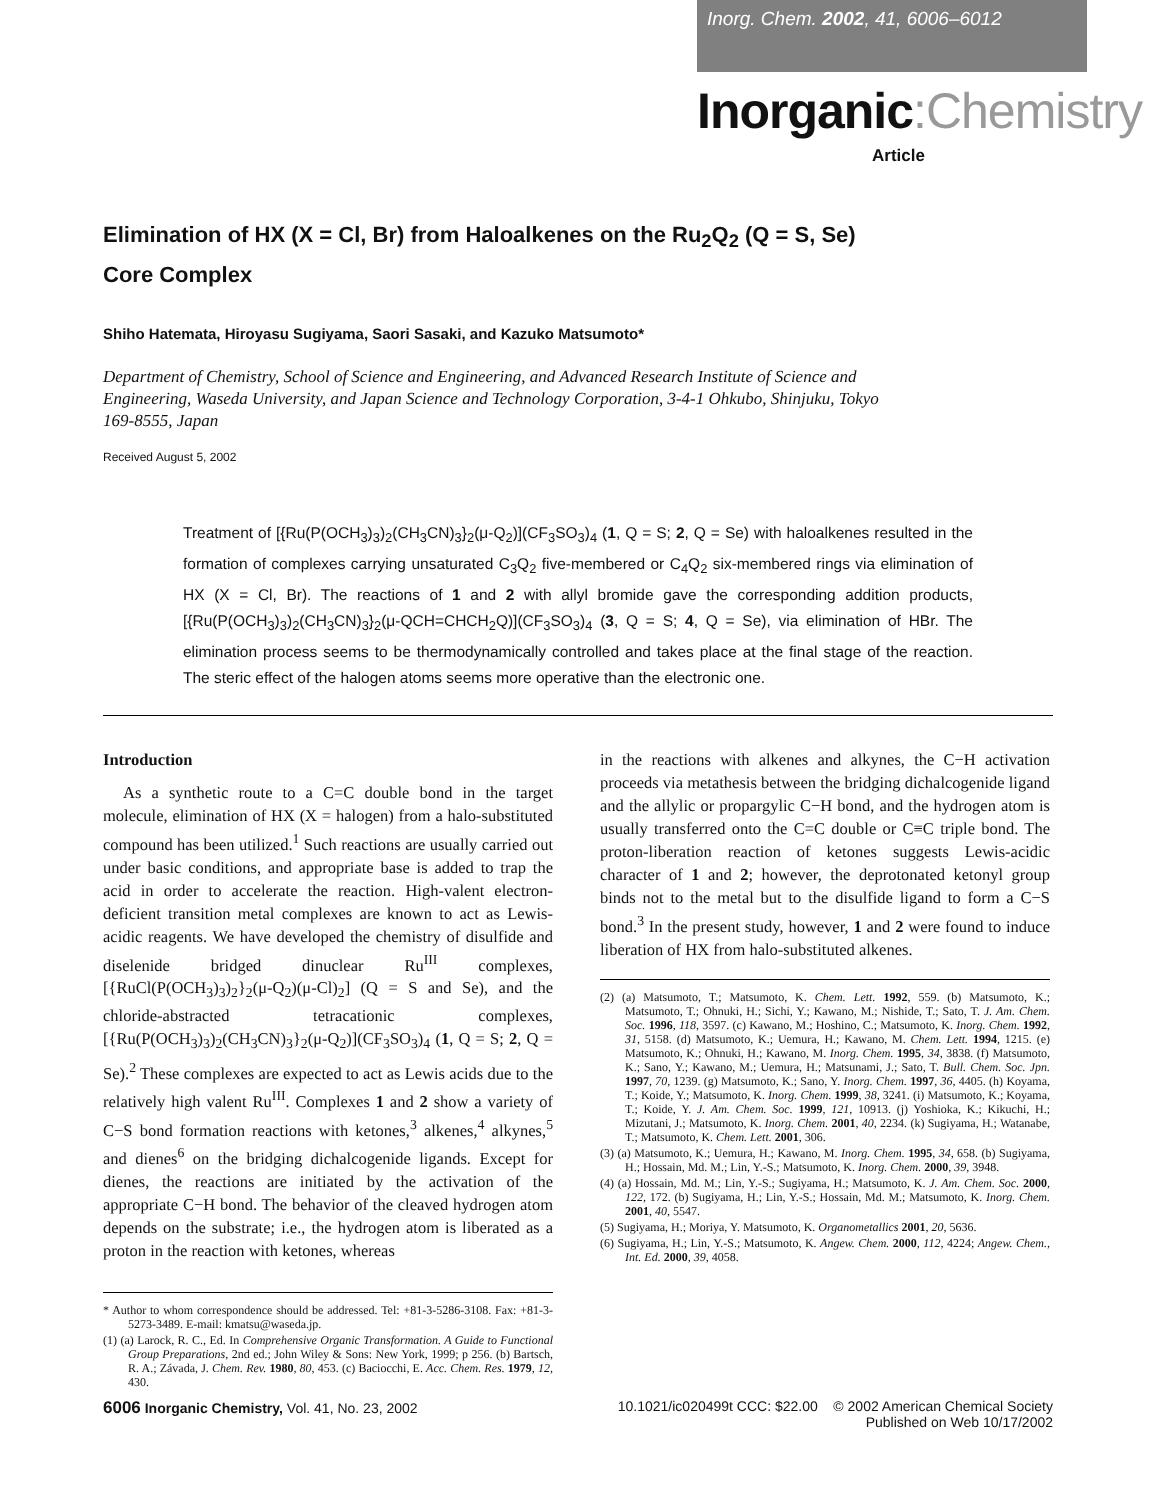Inorg. Chem. 2002, 41, 6006–6012
Inorganic:Chemistry
Article
Elimination of HX (X = Cl, Br) from Haloalkenes on the Ru<sub>2</sub>Q<sub>2</sub> (Q = S, Se) Core Complex
Shiho Hatemata, Hiroyasu Sugiyama, Saori Sasaki, and Kazuko Matsumoto*
Department of Chemistry, School of Science and Engineering, and Advanced Research Institute of Science and Engineering, Waseda University, and Japan Science and Technology Corporation, 3-4-1 Ohkubo, Shinjuku, Tokyo 169-8555, Japan
Received August 5, 2002
Treatment of [{Ru(P(OCH<sub>3</sub>)<sub>3</sub>)<sub>2</sub>(CH<sub>3</sub>CN)<sub>3</sub>}<sub>2</sub>(μ-Q<sub>2</sub>)](CF<sub>3</sub>SO<sub>3</sub>)<sub>4</sub> (1, Q = S; 2, Q = Se) with haloalkenes resulted in the formation of complexes carrying unsaturated C<sub>3</sub>Q<sub>2</sub> five-membered or C<sub>4</sub>Q<sub>2</sub> six-membered rings via elimination of HX (X = Cl, Br). The reactions of 1 and 2 with allyl bromide gave the corresponding addition products, [{Ru(P(OCH<sub>3</sub>)<sub>3</sub>)<sub>2</sub>(CH<sub>3</sub>CN)<sub>3</sub>}<sub>2</sub>(μ-QCH=CHCH<sub>2</sub>Q)](CF<sub>3</sub>SO<sub>3</sub>)<sub>4</sub> (3, Q = S; 4, Q = Se), via elimination of HBr. The elimination process seems to be thermodynamically controlled and takes place at the final stage of the reaction. The steric effect of the halogen atoms seems more operative than the electronic one.
Introduction
As a synthetic route to a C=C double bond in the target molecule, elimination of HX (X = halogen) from a halo-substituted compound has been utilized.<sup>1</sup> Such reactions are usually carried out under basic conditions, and appropriate base is added to trap the acid in order to accelerate the reaction. High-valent electron-deficient transition metal complexes are known to act as Lewis-acidic reagents. We have developed the chemistry of disulfide and diselenide bridged dinuclear Ru<sup>III</sup> complexes, [{RuCl(P(OCH<sub>3</sub>)<sub>3</sub>)<sub>2</sub>}<sub>2</sub>(μ-Q<sub>2</sub>)(μ-Cl)<sub>2</sub>] (Q = S and Se), and the chloride-abstracted tetracationic complexes, [{Ru(P(OCH<sub>3</sub>)<sub>3</sub>)<sub>2</sub>(CH<sub>3</sub>CN)<sub>3</sub>}<sub>2</sub>(μ-Q<sub>2</sub>)](CF<sub>3</sub>SO<sub>3</sub>)<sub>4</sub> (1, Q = S; 2, Q = Se).<sup>2</sup> These complexes are expected to act as Lewis acids due to the relatively high valent Ru<sup>III</sup>. Complexes 1 and 2 show a variety of C−S bond formation reactions with ketones,<sup>3</sup> alkenes,<sup>4</sup> alkynes,<sup>5</sup> and dienes<sup>6</sup> on the bridging dichalcogenide ligands. Except for dienes, the reactions are initiated by the activation of the appropriate C−H bond. The behavior of the cleaved hydrogen atom depends on the substrate; i.e., the hydrogen atom is liberated as a proton in the reaction with ketones, whereas
* Author to whom correspondence should be addressed. Tel: +81-3-5286-3108. Fax: +81-3-5273-3489. E-mail: kmatsu@waseda.jp.
(1) (a) Larock, R. C., Ed. In Comprehensive Organic Transformation. A Guide to Functional Group Preparations, 2nd ed.; John Wiley & Sons: New York, 1999; p 256. (b) Bartsch, R. A.; Závada, J. Chem. Rev. 1980, 80, 453. (c) Baciocchi, E. Acc. Chem. Res. 1979, 12, 430.
in the reactions with alkenes and alkynes, the C−H activation proceeds via metathesis between the bridging dichalcogenide ligand and the allylic or propargylic C−H bond, and the hydrogen atom is usually transferred onto the C=C double or C≡C triple bond. The proton-liberation reaction of ketones suggests Lewis-acidic character of 1 and 2; however, the deprotonated ketonyl group binds not to the metal but to the disulfide ligand to form a C−S bond.<sup>3</sup> In the present study, however, 1 and 2 were found to induce liberation of HX from halo-substituted alkenes.
(2) (a) Matsumoto, T.; Matsumoto, K. Chem. Lett. 1992, 559. (b) Matsumoto, K.; Matsumoto, T.; Ohnuki, H.; Sichi, Y.; Kawano, M.; Nishide, T.; Sato, T. J. Am. Chem. Soc. 1996, 118, 3597. (c) Kawano, M.; Hoshino, C.; Matsumoto, K. Inorg. Chem. 1992, 31, 5158. (d) Matsumoto, K.; Uemura, H.; Kawano, M. Chem. Lett. 1994, 1215. (e) Matsumoto, K.; Ohnuki, H.; Kawano, M. Inorg. Chem. 1995, 34, 3838. (f) Matsumoto, K.; Sano, Y.; Kawano, M.; Uemura, H.; Matsunami, J.; Sato, T. Bull. Chem. Soc. Jpn. 1997, 70, 1239. (g) Matsumoto, K.; Sano, Y. Inorg. Chem. 1997, 36, 4405. (h) Koyama, T.; Koide, Y.; Matsumoto, K. Inorg. Chem. 1999, 38, 3241. (i) Matsumoto, K.; Koyama, T.; Koide, Y. J. Am. Chem. Soc. 1999, 121, 10913. (j) Yoshioka, K.; Kikuchi, H.; Mizutani, J.; Matsumoto, K. Inorg. Chem. 2001, 40, 2234. (k) Sugiyama, H.; Watanabe, T.; Matsumoto, K. Chem. Lett. 2001, 306.
(3) (a) Matsumoto, K.; Uemura, H.; Kawano, M. Inorg. Chem. 1995, 34, 658. (b) Sugiyama, H.; Hossain, Md. M.; Lin, Y.-S.; Matsumoto, K. Inorg. Chem. 2000, 39, 3948.
(4) (a) Hossain, Md. M.; Lin, Y.-S.; Sugiyama, H.; Matsumoto, K. J. Am. Chem. Soc. 2000, 122, 172. (b) Sugiyama, H.; Lin, Y.-S.; Hossain, Md. M.; Matsumoto, K. Inorg. Chem. 2001, 40, 5547.
(5) Sugiyama, H.; Moriya, Y. Matsumoto, K. Organometallics 2001, 20, 5636.
(6) Sugiyama, H.; Lin, Y.-S.; Matsumoto, K. Angew. Chem. 2000, 112, 4224; Angew. Chem., Int. Ed. 2000, 39, 4058.
6006 Inorganic Chemistry, Vol. 41, No. 23, 2002
10.1021/ic020499t CCC: $22.00 © 2002 American Chemical Society
Published on Web 10/17/2002